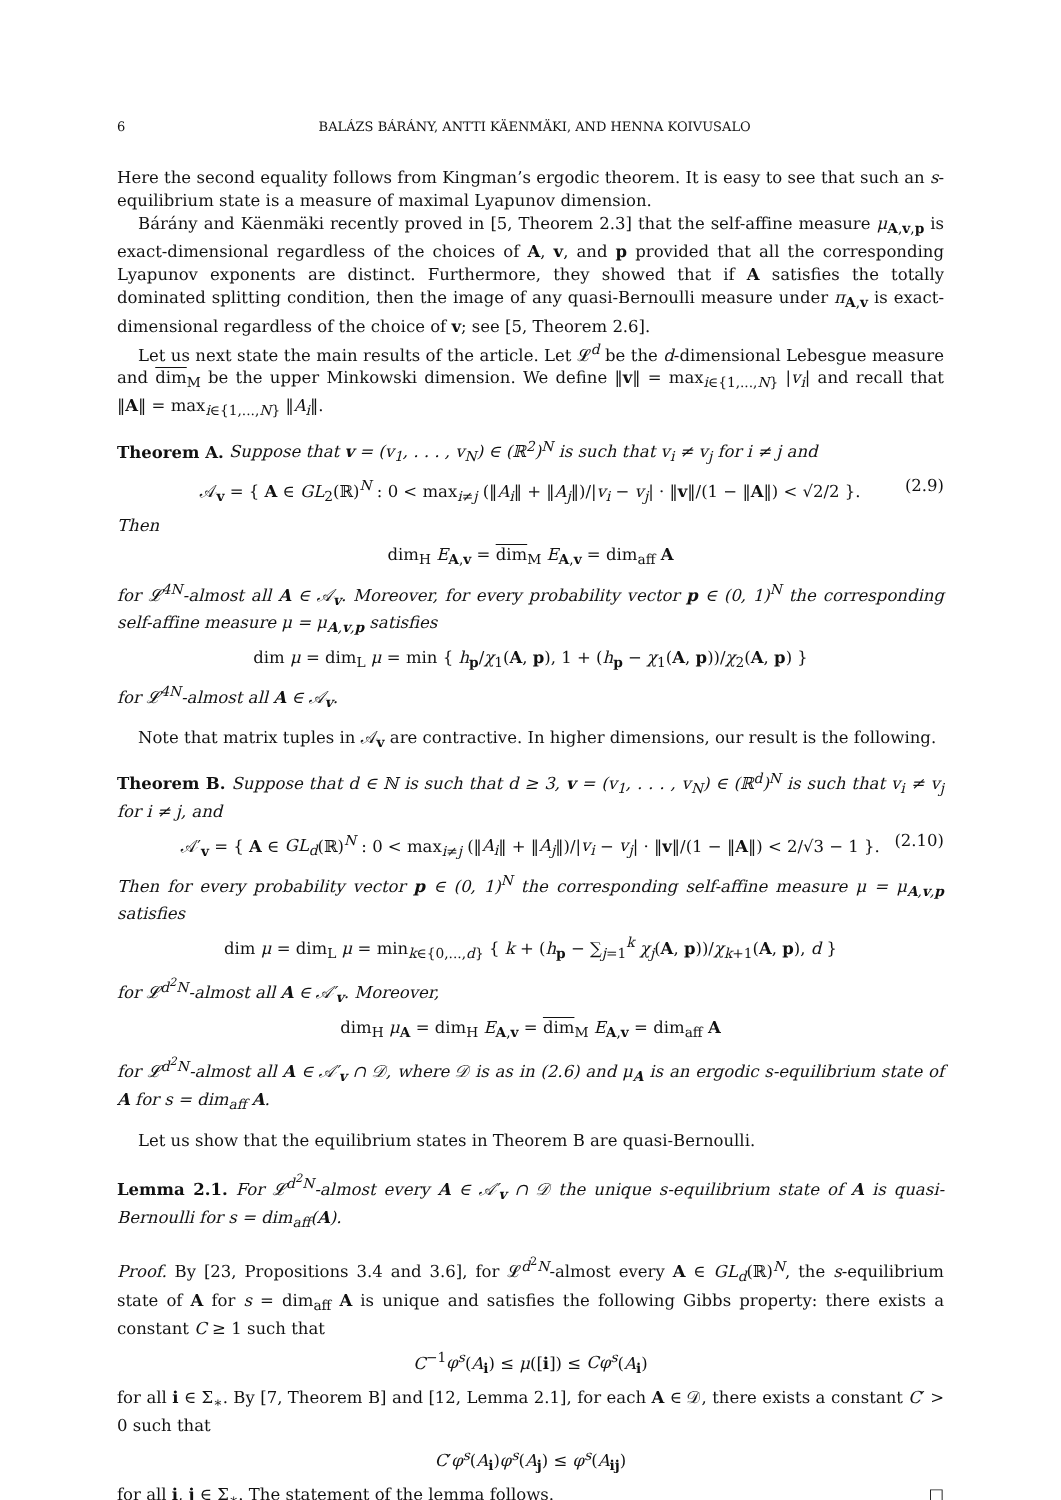6 BALÁZS BÁRÁNY, ANTTI KÄENMÄKI, AND HENNA KOIVUSALO
Here the second equality follows from Kingman’s ergodic theorem. It is easy to see that such an s-equilibrium state is a measure of maximal Lyapunov dimension.
Bárány and Käenmäki recently proved in [5, Theorem 2.3] that the self-affine measure μ<sub>A,v,p</sub> is exact-dimensional regardless of the choices of A, v, and p provided that all the corresponding Lyapunov exponents are distinct. Furthermore, they showed that if A satisfies the totally dominated splitting condition, then the image of any quasi-Bernoulli measure under π<sub>A,v</sub> is exact-dimensional regardless of the choice of v; see [5, Theorem 2.6].
Let us next state the main results of the article. Let 𝓛<sup>d</sup> be the d-dimensional Lebesgue measure and dim<sub>M</sub> be the upper Minkowski dimension. We define ‖v‖ = max<sub>i∈{1,...,N}</sub> |v<sub>i</sub>| and recall that ‖A‖ = max<sub>i∈{1,...,N}</sub> ‖A<sub>i</sub>‖.
Theorem A. Suppose that v = (v<sub>1</sub>, . . . , v<sub>N</sub>) ∈ (ℝ<sup>2</sup>)<sup>N</sup> is such that v<sub>i</sub> ≠ v<sub>j</sub> for i ≠ j and
𝒜<sub>v</sub> = { A ∈ GL<sub>2</sub>(ℝ)<sup>N</sup> : 0 < max<sub>i≠j</sub> (‖A<sub>i</sub>‖ + ‖A<sub>j</sub>‖)/|v<sub>i</sub> − v<sub>j</sub>| · ‖v‖/(1 − ‖A‖) < √2/2 }. (2.9)
Then
dim<sub>H</sub> E<sub>A,v</sub> = dim<sub>M</sub> E<sub>A,v</sub> = dim<sub>aff</sub> A
for 𝓛<sup>4N</sup>-almost all A ∈ 𝒜<sub>v</sub>. Moreover, for every probability vector p ∈ (0, 1)<sup>N</sup> the corresponding self-affine measure μ = μ<sub>A,v,p</sub> satisfies
dim μ = dim<sub>L</sub> μ = min { h<sub>p</sub>/χ<sub>1</sub>(A, p), 1 + (h<sub>p</sub> − χ<sub>1</sub>(A, p))/χ<sub>2</sub>(A, p) }
for 𝓛<sup>4N</sup>-almost all A ∈ 𝒜<sub>v</sub>.
Note that matrix tuples in 𝒜<sub>v</sub> are contractive. In higher dimensions, our result is the following.
Theorem B. Suppose that d ∈ ℕ is such that d ≥ 3, v = (v<sub>1</sub>, . . . , v<sub>N</sub>) ∈ (ℝ<sup>d</sup>)<sup>N</sup> is such that v<sub>i</sub> ≠ v<sub>j</sub> for i ≠ j, and
𝒜′<sub>v</sub> = { A ∈ GL<sub>d</sub>(ℝ)<sup>N</sup> : 0 < max<sub>i≠j</sub> (‖A<sub>i</sub>‖ + ‖A<sub>j</sub>‖)/|v<sub>i</sub> − v<sub>j</sub>| · ‖v‖/(1 − ‖A‖) < 2/√3 − 1 }. (2.10)
Then for every probability vector p ∈ (0, 1)<sup>N</sup> the corresponding self-affine measure μ = μ<sub>A,v,p</sub> satisfies
dim μ = dim<sub>L</sub> μ = min<sub>k∈{0,...,d}</sub> { k + (h<sub>p</sub> − ∑<sub>j=1</sub><sup>k</sup> χ<sub>j</sub>(A, p))/χ<sub>k+1</sub>(A, p), d }
for 𝓛<sup>d<sup>2</sup>N</sup>-almost all A ∈ 𝒜′<sub>v</sub>. Moreover,
dim<sub>H</sub> μ<sub>A</sub> = dim<sub>H</sub> E<sub>A,v</sub> = dim<sub>M</sub> E<sub>A,v</sub> = dim<sub>aff</sub> A
for 𝓛<sup>d<sup>2</sup>N</sup>-almost all A ∈ 𝒜′<sub>v</sub> ∩ 𝒟, where 𝒟 is as in (2.6) and μ<sub>A</sub> is an ergodic s-equilibrium state of A for s = dim<sub>aff</sub> A.
Let us show that the equilibrium states in Theorem B are quasi-Bernoulli.
Lemma 2.1. For 𝓛<sup>d<sup>2</sup>N</sup>-almost every A ∈ 𝒜′<sub>v</sub> ∩ 𝒟 the unique s-equilibrium state of A is quasi-Bernoulli for s = dim<sub>aff</sub>(A).
Proof. By [23, Propositions 3.4 and 3.6], for 𝓛<sup>d<sup>2</sup>N</sup>-almost every A ∈ GL<sub>d</sub>(ℝ)<sup>N</sup>, the s-equilibrium state of A for s = dim<sub>aff</sub> A is unique and satisfies the following Gibbs property: there exists a constant C ≥ 1 such that
C<sup>−1</sup>φ<sup>s</sup>(A<sub>i</sub>) ≤ μ([i]) ≤ Cφ<sup>s</sup>(A<sub>i</sub>)
for all i ∈ Σ<sub>∗</sub>. By [7, Theorem B] and [12, Lemma 2.1], for each A ∈ 𝒟, there exists a constant C′ > 0 such that
C′φ<sup>s</sup>(A<sub>i</sub>)φ<sup>s</sup>(A<sub>j</sub>) ≤ φ<sup>s</sup>(A<sub>ij</sub>)
for all i, j ∈ Σ<sub>∗</sub>. The statement of the lemma follows. □